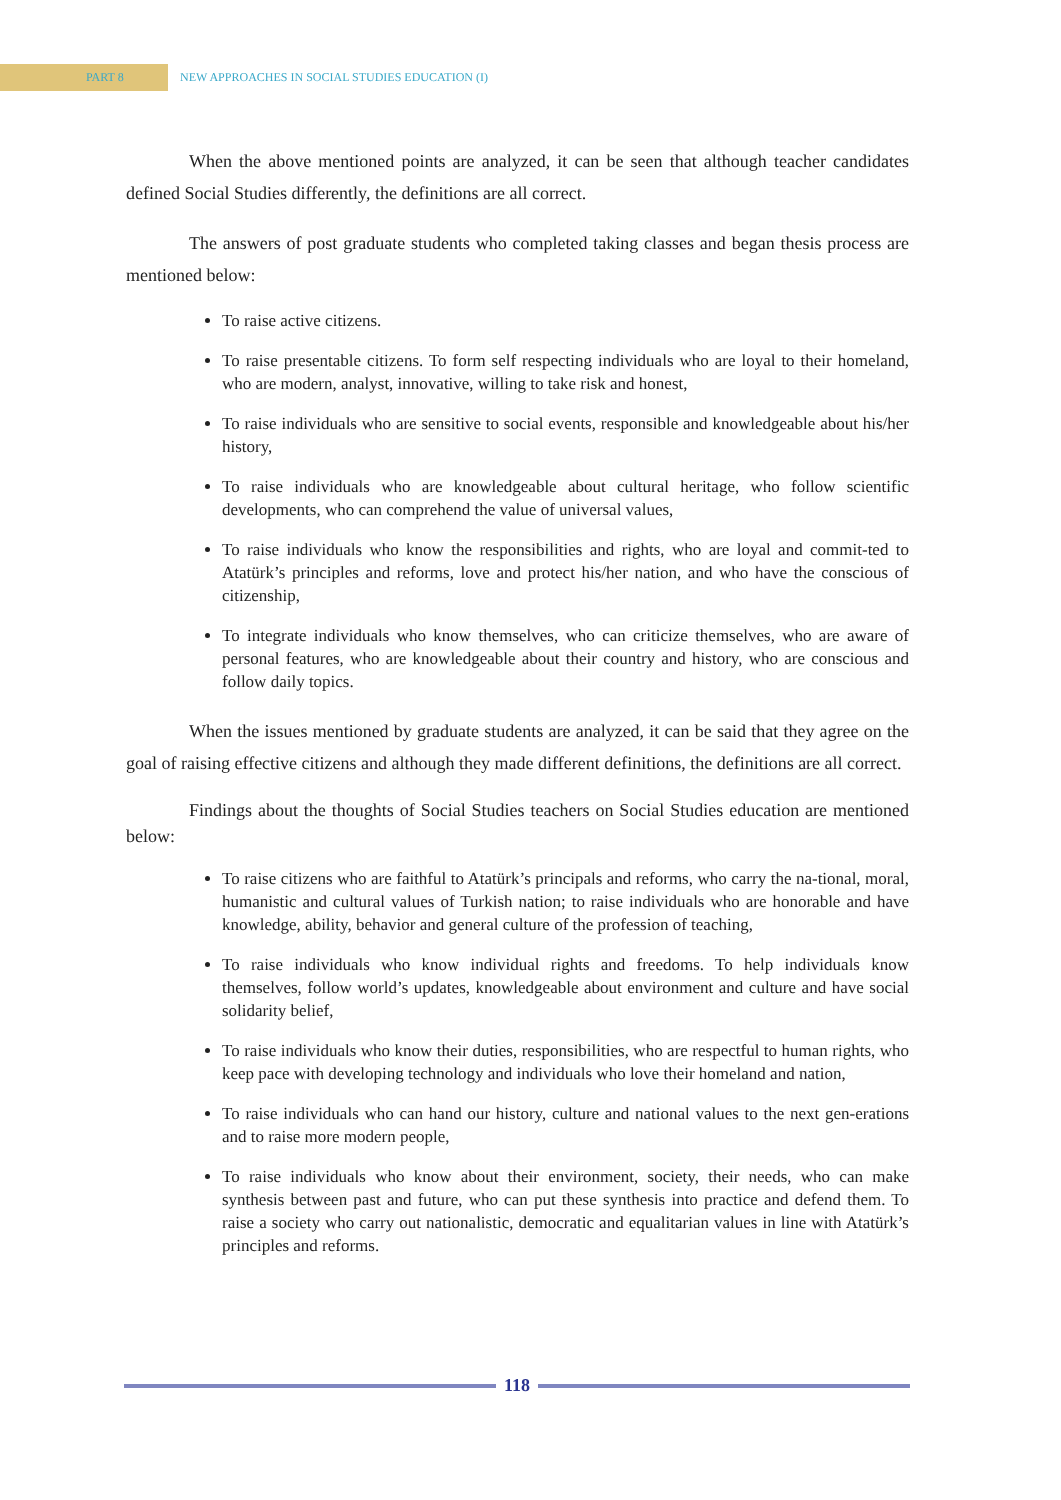PART 8
NEW APPROACHES IN SOCIAL STUDIES EDUCATION (I)
When the above mentioned points are analyzed, it can be seen that although teacher candidates defined Social Studies differently, the definitions are all correct.
The answers of post graduate students who completed taking classes and began thesis process are mentioned below:
To raise active citizens.
To raise presentable citizens. To form self respecting individuals who are loyal to their homeland, who are modern, analyst, innovative, willing to take risk and honest,
To raise individuals who are sensitive to social events, responsible and knowledgeable about his/her history,
To raise individuals who are knowledgeable about cultural heritage, who follow scientific developments, who can comprehend the value of universal values,
To raise individuals who know the responsibilities and rights, who are loyal and commit-ted to Atatürk’s principles and reforms, love and protect his/her nation, and who have the conscious of citizenship,
To integrate individuals who know themselves, who can criticize themselves, who are aware of personal features, who are knowledgeable about their country and history, who are conscious and follow daily topics.
When the issues mentioned by graduate students are analyzed, it can be said that they agree on the goal of raising effective citizens and although they made different definitions, the definitions are all correct.
Findings about the thoughts of Social Studies teachers on Social Studies education are mentioned below:
To raise citizens who are faithful to Atatürk’s principals and reforms, who carry the na-tional, moral, humanistic and cultural values of Turkish nation; to raise individuals who are honorable and have knowledge, ability, behavior and general culture of the profession of teaching,
To raise individuals who know individual rights and freedoms. To help individuals know themselves, follow world’s updates, knowledgeable about environment and culture and have social solidarity belief,
To raise individuals who know their duties, responsibilities, who are respectful to human rights, who keep pace with developing technology and individuals who love their homeland and nation,
To raise individuals who can hand our history, culture and national values to the next gen-erations and to raise more modern people,
To raise individuals who know about their environment, society, their needs, who can make synthesis between past and future, who can put these synthesis into practice and defend them. To raise a society who carry out nationalistic, democratic and equalitarian values in line with Atatürk’s principles and reforms.
118